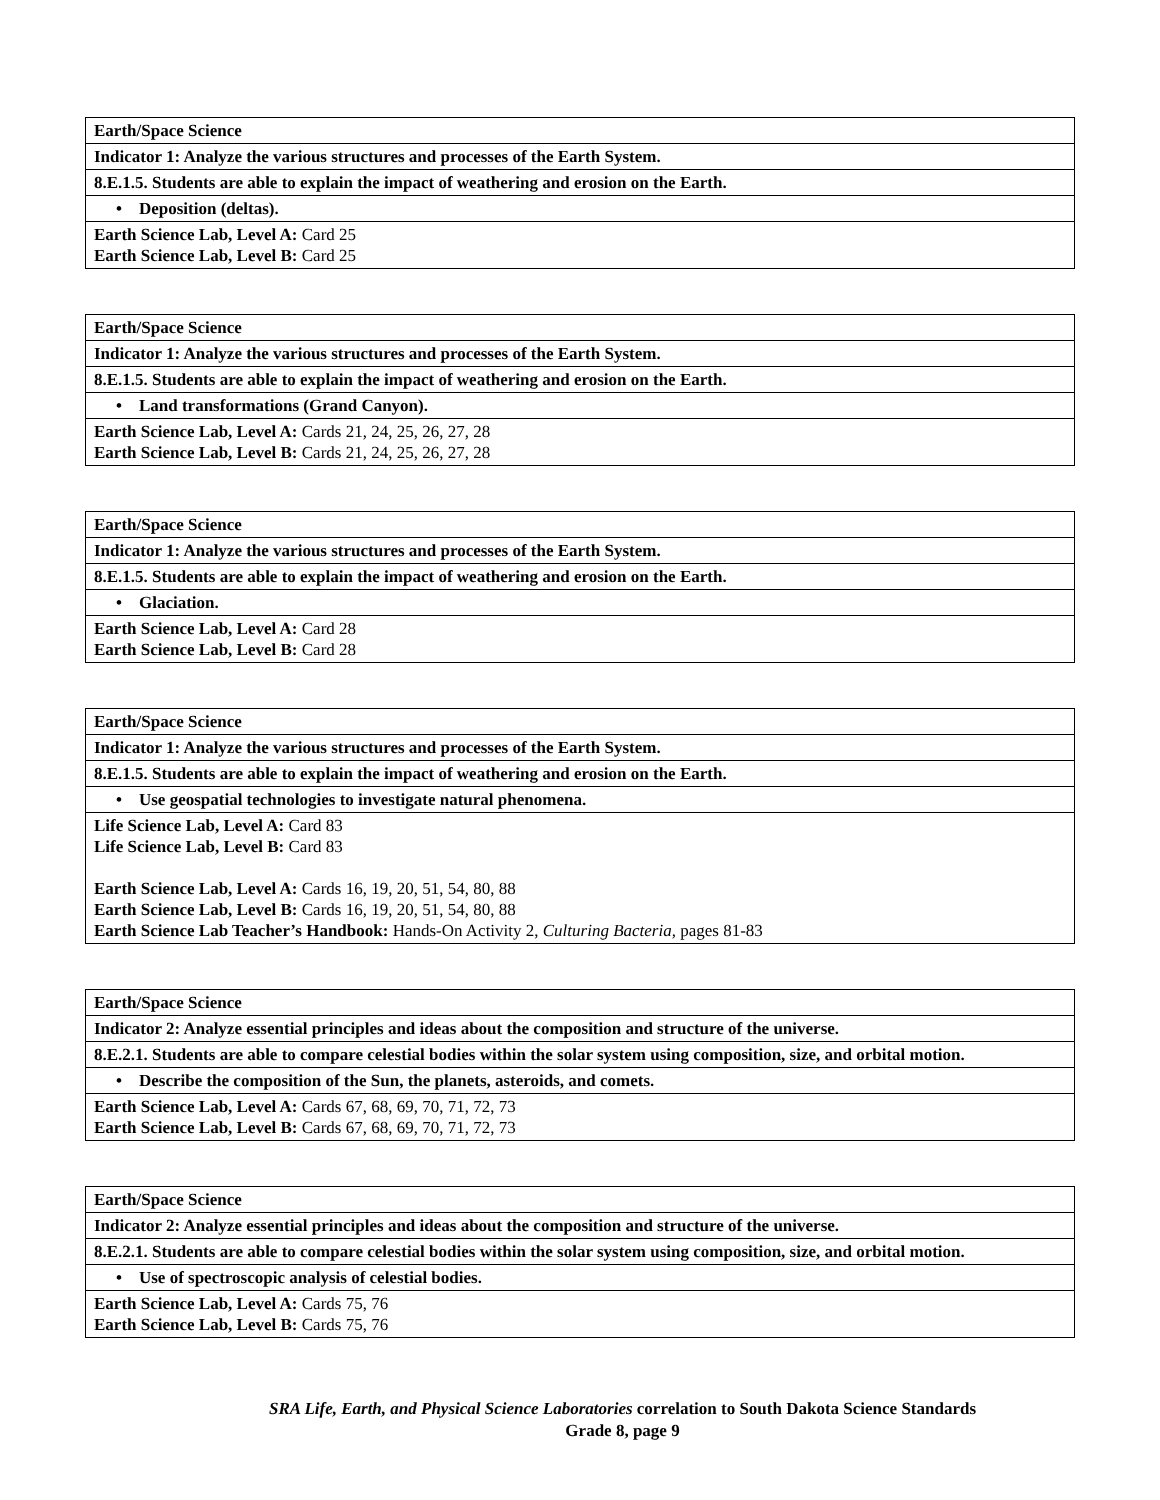| Earth/Space Science |
| Indicator 1: Analyze the various structures and processes of the Earth System. |
| 8.E.1.5. Students are able to explain the impact of weathering and erosion on the Earth. |
| • Deposition (deltas). |
| Earth Science Lab, Level A: Card 25 Earth Science Lab, Level B: Card 25 |
| Earth/Space Science |
| Indicator 1: Analyze the various structures and processes of the Earth System. |
| 8.E.1.5. Students are able to explain the impact of weathering and erosion on the Earth. |
| • Land transformations (Grand Canyon). |
| Earth Science Lab, Level A: Cards 21, 24, 25, 26, 27, 28 Earth Science Lab, Level B: Cards 21, 24, 25, 26, 27, 28 |
| Earth/Space Science |
| Indicator 1: Analyze the various structures and processes of the Earth System. |
| 8.E.1.5. Students are able to explain the impact of weathering and erosion on the Earth. |
| • Glaciation. |
| Earth Science Lab, Level A: Card 28 Earth Science Lab, Level B: Card 28 |
| Earth/Space Science |
| Indicator 1: Analyze the various structures and processes of the Earth System. |
| 8.E.1.5. Students are able to explain the impact of weathering and erosion on the Earth. |
| • Use geospatial technologies to investigate natural phenomena. |
| Life Science Lab, Level A: Card 83 Life Science Lab, Level B: Card 83 Earth Science Lab, Level A: Cards 16, 19, 20, 51, 54, 80, 88 Earth Science Lab, Level B: Cards 16, 19, 20, 51, 54, 80, 88 Earth Science Lab Teacher’s Handbook: Hands-On Activity 2, Culturing Bacteria, pages 81-83 |
| Earth/Space Science |
| Indicator 2: Analyze essential principles and ideas about the composition and structure of the universe. |
| 8.E.2.1. Students are able to compare celestial bodies within the solar system using composition, size, and orbital motion. |
| • Describe the composition of the Sun, the planets, asteroids, and comets. |
| Earth Science Lab, Level A: Cards 67, 68, 69, 70, 71, 72, 73 Earth Science Lab, Level B: Cards 67, 68, 69, 70, 71, 72, 73 |
| Earth/Space Science |
| Indicator 2: Analyze essential principles and ideas about the composition and structure of the universe. |
| 8.E.2.1. Students are able to compare celestial bodies within the solar system using composition, size, and orbital motion. |
| • Use of spectroscopic analysis of celestial bodies. |
| Earth Science Lab, Level A: Cards 75, 76 Earth Science Lab, Level B: Cards 75, 76 |
SRA Life, Earth, and Physical Science Laboratories correlation to South Dakota Science Standards
Grade 8, page 9